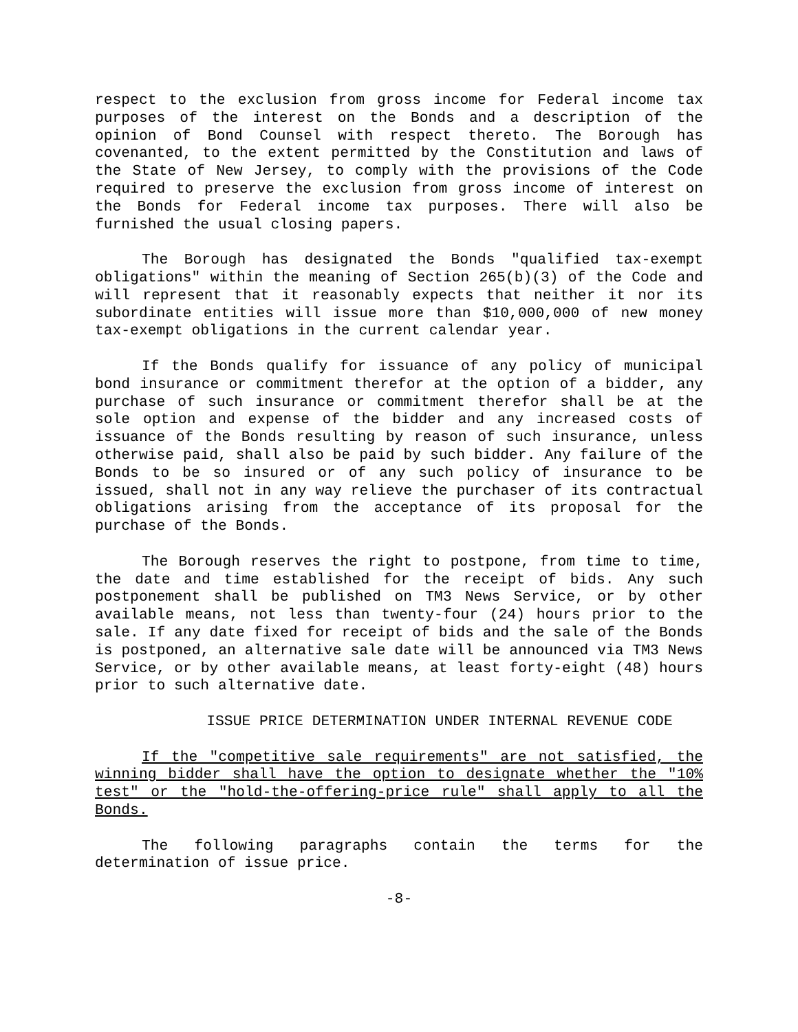respect to the exclusion from gross income for Federal income tax purposes of the interest on the Bonds and a description of the opinion of Bond Counsel with respect thereto. The Borough has covenanted, to the extent permitted by the Constitution and laws of the State of New Jersey, to comply with the provisions of the Code required to preserve the exclusion from gross income of interest on the Bonds for Federal income tax purposes. There will also be furnished the usual closing papers.
The Borough has designated the Bonds "qualified tax-exempt obligations" within the meaning of Section 265(b)(3) of the Code and will represent that it reasonably expects that neither it nor its subordinate entities will issue more than $10,000,000 of new money tax-exempt obligations in the current calendar year.
If the Bonds qualify for issuance of any policy of municipal bond insurance or commitment therefor at the option of a bidder, any purchase of such insurance or commitment therefor shall be at the sole option and expense of the bidder and any increased costs of issuance of the Bonds resulting by reason of such insurance, unless otherwise paid, shall also be paid by such bidder. Any failure of the Bonds to be so insured or of any such policy of insurance to be issued, shall not in any way relieve the purchaser of its contractual obligations arising from the acceptance of its proposal for the purchase of the Bonds.
The Borough reserves the right to postpone, from time to time, the date and time established for the receipt of bids. Any such postponement shall be published on TM3 News Service, or by other available means, not less than twenty-four (24) hours prior to the sale. If any date fixed for receipt of bids and the sale of the Bonds is postponed, an alternative sale date will be announced via TM3 News Service, or by other available means, at least forty-eight (48) hours prior to such alternative date.
ISSUE PRICE DETERMINATION UNDER INTERNAL REVENUE CODE
If the "competitive sale requirements" are not satisfied, the winning bidder shall have the option to designate whether the "10% test" or the "hold-the-offering-price rule" shall apply to all the Bonds.
The following paragraphs contain the terms for the determination of issue price.
-8-